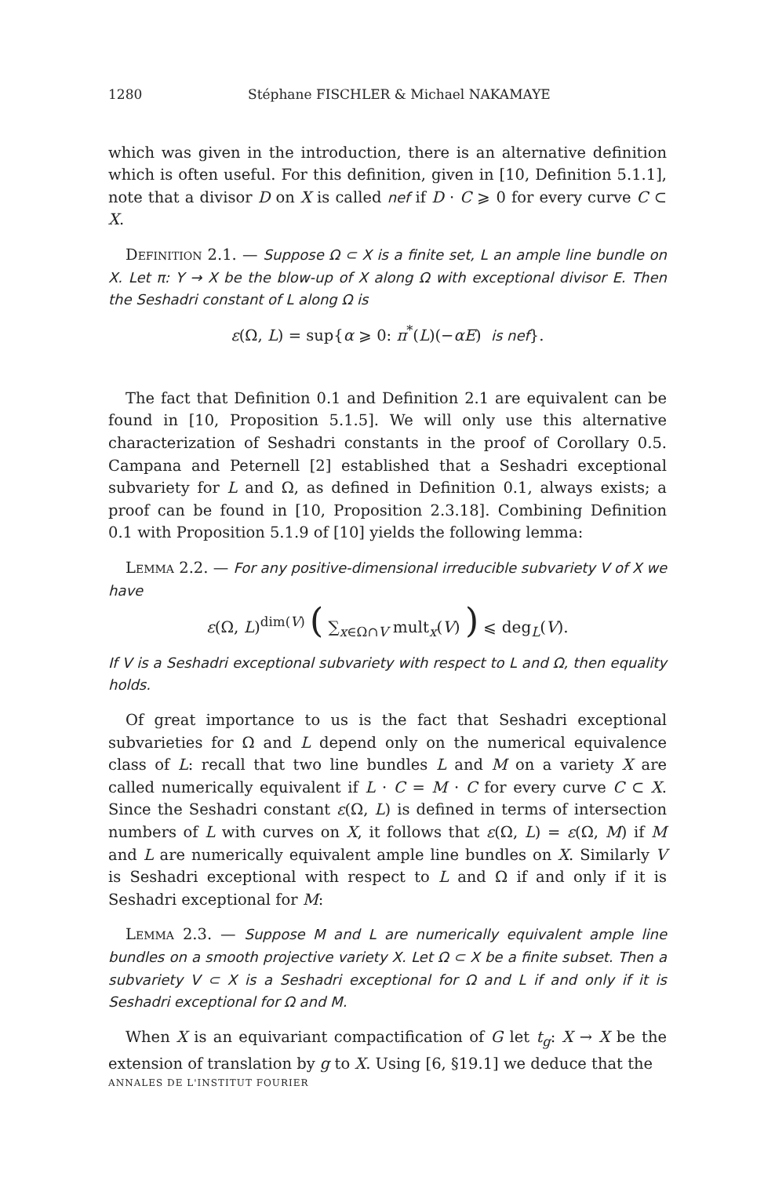1280 Stéphane FISCHLER & Michael NAKAMAYE
which was given in the introduction, there is an alternative definition which is often useful. For this definition, given in [10, Definition 5.1.1], note that a divisor D on X is called nef if D · C ⩾ 0 for every curve C ⊂ X.
Definition 2.1. — Suppose Ω ⊂ X is a finite set, L an ample line bundle on X. Let π: Y → X be the blow-up of X along Ω with exceptional divisor E. Then the Seshadri constant of L along Ω is
ε(Ω, L) = sup{α ⩾ 0: π<sup>*</sup>(L)(−αE) is nef}.
The fact that Definition 0.1 and Definition 2.1 are equivalent can be found in [10, Proposition 5.1.5]. We will only use this alternative characterization of Seshadri constants in the proof of Corollary 0.5. Campana and Peternell [2] established that a Seshadri exceptional subvariety for L and Ω, as defined in Definition 0.1, always exists; a proof can be found in [10, Proposition 2.3.18]. Combining Definition 0.1 with Proposition 5.1.9 of [10] yields the following lemma:
Lemma 2.2. — For any positive-dimensional irreducible subvariety V of X we have
ε(Ω, L)<sup>dim(V)</sup> ( ∑<sub>x∈Ω∩V</sub> mult<sub>x</sub>(V) ) ⩽ deg<sub>L</sub>(V).
If V is a Seshadri exceptional subvariety with respect to L and Ω, then equality holds.
Of great importance to us is the fact that Seshadri exceptional subvarieties for Ω and L depend only on the numerical equivalence class of L: recall that two line bundles L and M on a variety X are called numerically equivalent if L · C = M · C for every curve C ⊂ X. Since the Seshadri constant ε(Ω, L) is defined in terms of intersection numbers of L with curves on X, it follows that ε(Ω, L) = ε(Ω, M) if M and L are numerically equivalent ample line bundles on X. Similarly V is Seshadri exceptional with respect to L and Ω if and only if it is Seshadri exceptional for M:
Lemma 2.3. — Suppose M and L are numerically equivalent ample line bundles on a smooth projective variety X. Let Ω ⊂ X be a finite subset. Then a subvariety V ⊂ X is a Seshadri exceptional for Ω and L if and only if it is Seshadri exceptional for Ω and M.
When X is an equivariant compactification of G let t<sub>g</sub>: X → X be the extension of translation by g to X. Using [6, §19.1] we deduce that the
ANNALES DE L'INSTITUT FOURIER